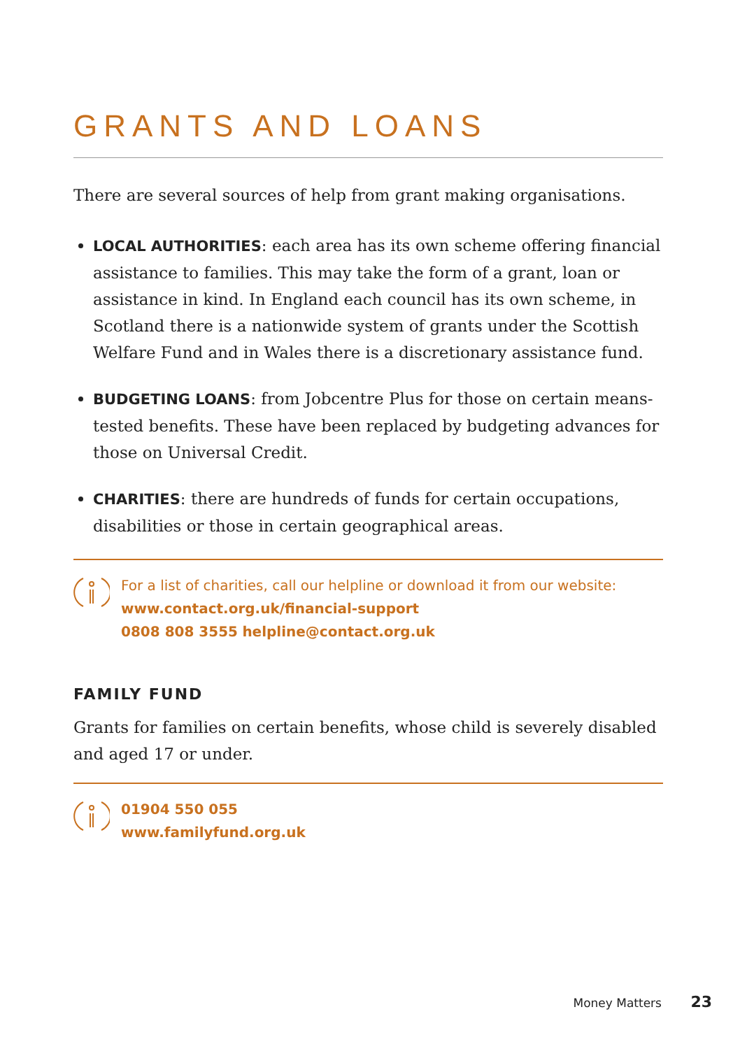GRANTS AND LOANS
There are several sources of help from grant making organisations.
LOCAL AUTHORITIES: each area has its own scheme offering financial assistance to families. This may take the form of a grant, loan or assistance in kind. In England each council has its own scheme, in Scotland there is a nationwide system of grants under the Scottish Welfare Fund and in Wales there is a discretionary assistance fund.
BUDGETING LOANS: from Jobcentre Plus for those on certain means-tested benefits. These have been replaced by budgeting advances for those on Universal Credit.
CHARITIES: there are hundreds of funds for certain occupations, disabilities or those in certain geographical areas.
For a list of charities, call our helpline or download it from our website:
www.contact.org.uk/financial-support
0808 808 3555 helpline@contact.org.uk
FAMILY FUND
Grants for families on certain benefits, whose child is severely disabled and aged 17 or under.
01904 550 055
www.familyfund.org.uk
Money Matters 23